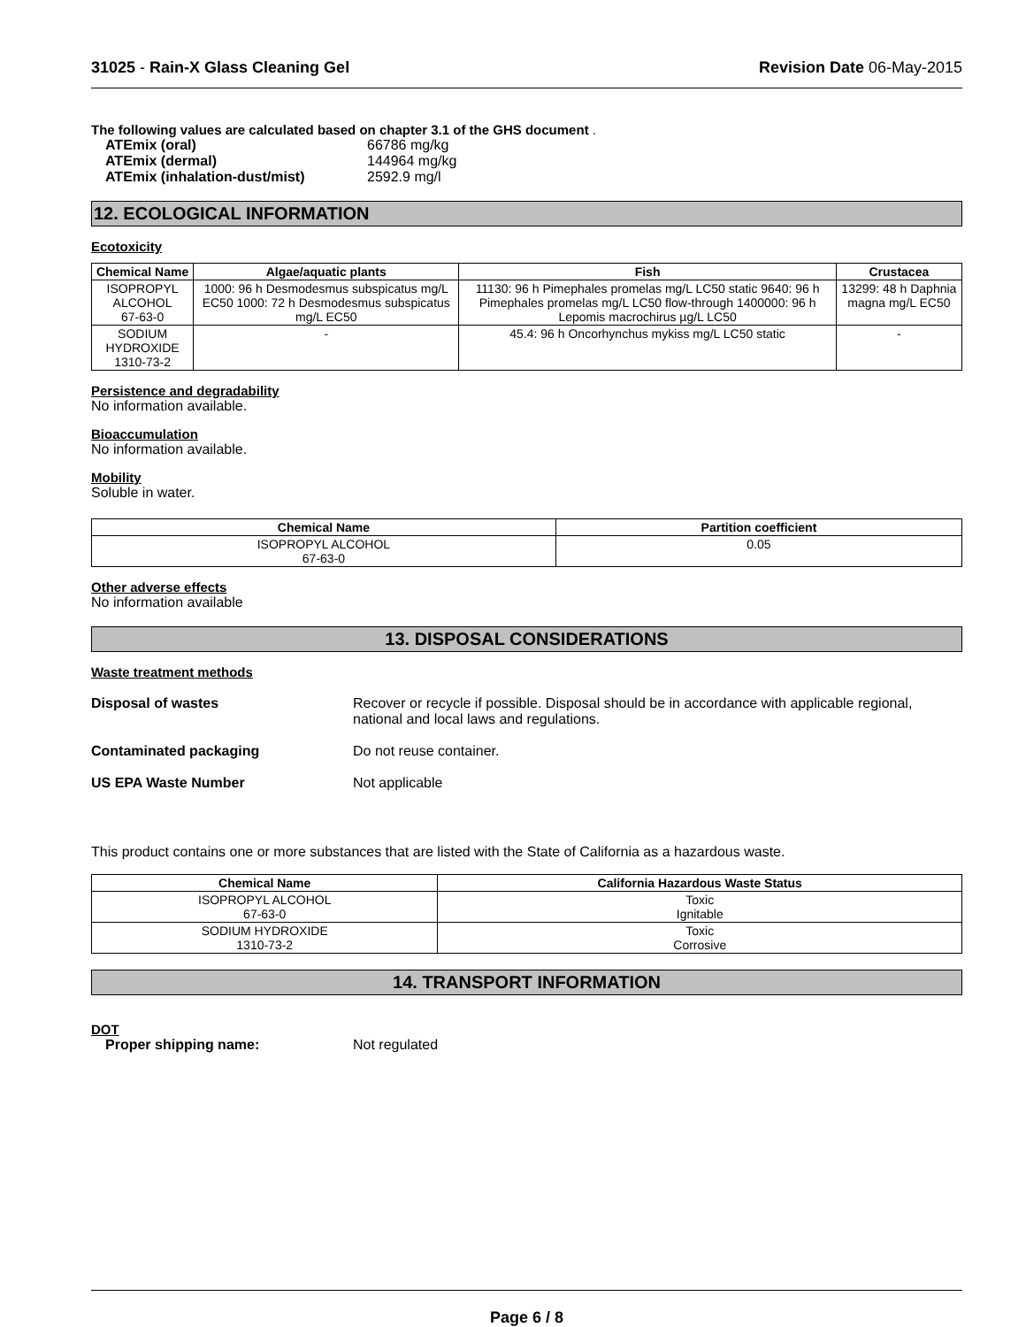31025 - Rain-X Glass Cleaning Gel Revision Date 06-May-2015
The following values are calculated based on chapter 3.1 of the GHS document .
ATEmix (oral) 66786 mg/kg ATEmix (dermal) 144964 mg/kg ATEmix (inhalation-dust/mist) 2592.9 mg/l
12. ECOLOGICAL INFORMATION
Ecotoxicity
| Chemical Name | Algae/aquatic plants | Fish | Crustacea |
| --- | --- | --- | --- |
| ISOPROPYL ALCOHOL 67-63-0 | 1000: 96 h Desmodesmus subspicatus mg/L EC50 1000: 72 h Desmodesmus subspicatus mg/L EC50 | 11130: 96 h Pimephales promelas mg/L LC50 static 9640: 96 h Pimephales promelas mg/L LC50 flow-through 1400000: 96 h Lepomis macrochirus µg/L LC50 | 13299: 48 h Daphnia magna mg/L EC50 |
| SODIUM HYDROXIDE 1310-73-2 | - | 45.4: 96 h Oncorhynchus mykiss mg/L LC50 static | - |
Persistence and degradability
No information available.
Bioaccumulation
No information available.
Mobility
Soluble in water.
| Chemical Name | Partition coefficient |
| --- | --- |
| ISOPROPYL ALCOHOL 67-63-0 | 0.05 |
Other adverse effects
No information available
13. DISPOSAL CONSIDERATIONS
Waste treatment methods
Disposal of wastes Recover or recycle if possible. Disposal should be in accordance with applicable regional, national and local laws and regulations.
Contaminated packaging Do not reuse container.
US EPA Waste Number Not applicable
This product contains one or more substances that are listed with the State of California as a hazardous waste.
| Chemical Name | California Hazardous Waste Status |
| --- | --- |
| ISOPROPYL ALCOHOL 67-63-0 | Toxic Ignitable |
| SODIUM HYDROXIDE 1310-73-2 | Toxic Corrosive |
14. TRANSPORT INFORMATION
DOT
Proper shipping name: Not regulated
Page 6 / 8